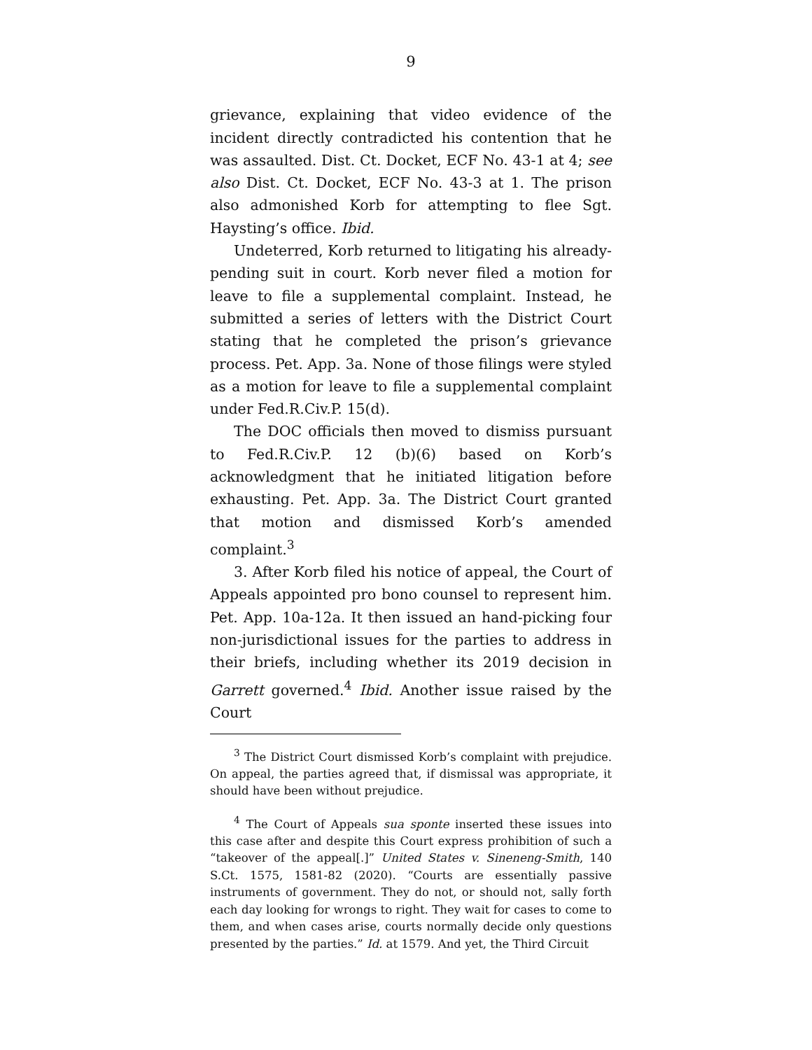9
grievance, explaining that video evidence of the incident directly contradicted his contention that he was assaulted. Dist. Ct. Docket, ECF No. 43-1 at 4; see also Dist. Ct. Docket, ECF No. 43-3 at 1. The prison also admonished Korb for attempting to flee Sgt. Haysting’s office. Ibid.
Undeterred, Korb returned to litigating his already-pending suit in court. Korb never filed a motion for leave to file a supplemental complaint. Instead, he submitted a series of letters with the District Court stating that he completed the prison’s grievance process. Pet. App. 3a. None of those filings were styled as a motion for leave to file a supplemental complaint under Fed.R.Civ.P. 15(d).
The DOC officials then moved to dismiss pursuant to Fed.R.Civ.P. 12 (b)(6) based on Korb’s acknowledgment that he initiated litigation before exhausting. Pet. App. 3a. The District Court granted that motion and dismissed Korb’s amended complaint.<sup>3</sup>
3. After Korb filed his notice of appeal, the Court of Appeals appointed pro bono counsel to represent him. Pet. App. 10a-12a. It then issued an hand-picking four non-jurisdictional issues for the parties to address in their briefs, including whether its 2019 decision in Garrett governed.<sup>4</sup> Ibid. Another issue raised by the Court
<sup>3</sup> The District Court dismissed Korb’s complaint with prejudice. On appeal, the parties agreed that, if dismissal was appropriate, it should have been without prejudice.
<sup>4</sup> The Court of Appeals sua sponte inserted these issues into this case after and despite this Court express prohibition of such a “takeover of the appeal[.]” United States v. Sineneng-Smith, 140 S.Ct. 1575, 1581-82 (2020). “Courts are essentially passive instruments of government. They do not, or should not, sally forth each day looking for wrongs to right. They wait for cases to come to them, and when cases arise, courts normally decide only questions presented by the parties.” Id. at 1579. And yet, the Third Circuit